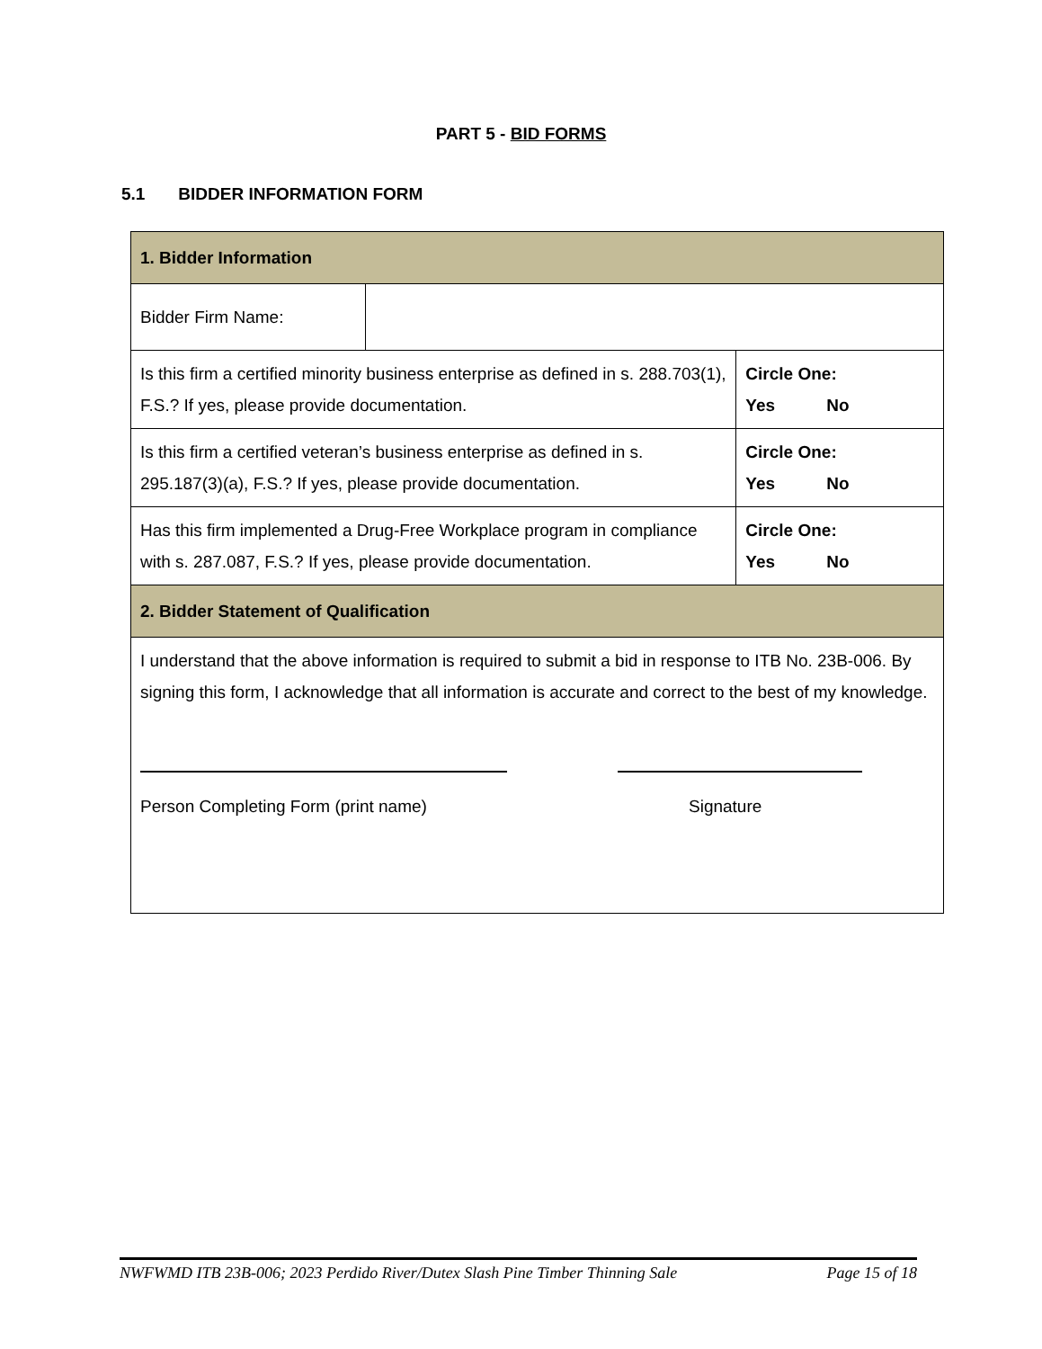PART 5 - BID FORMS
5.1 BIDDER INFORMATION FORM
| 1. Bidder Information | | |
| --- | --- | --- |
| Bidder Firm Name: | | |
| Is this firm a certified minority business enterprise as defined in s. 288.703(1), F.S.? If yes, please provide documentation. | | Circle One: Yes No |
| Is this firm a certified veteran’s business enterprise as defined in s. 295.187(3)(a), F.S.? If yes, please provide documentation. | | Circle One: Yes No |
| Has this firm implemented a Drug-Free Workplace program in compliance with s. 287.087, F.S.? If yes, please provide documentation. | | Circle One: Yes No |
| 2. Bidder Statement of Qualification | | |
| I understand that the above information is required to submit a bid in response to ITB No. 23B-006. By signing this form, I acknowledge that all information is accurate and correct to the best of my knowledge. Person Completing Form (print name) Signature | | |
NWFWMD ITB 23B-006; 2023 Perdido River/Dutex Slash Pine Timber Thinning Sale Page 15 of 18